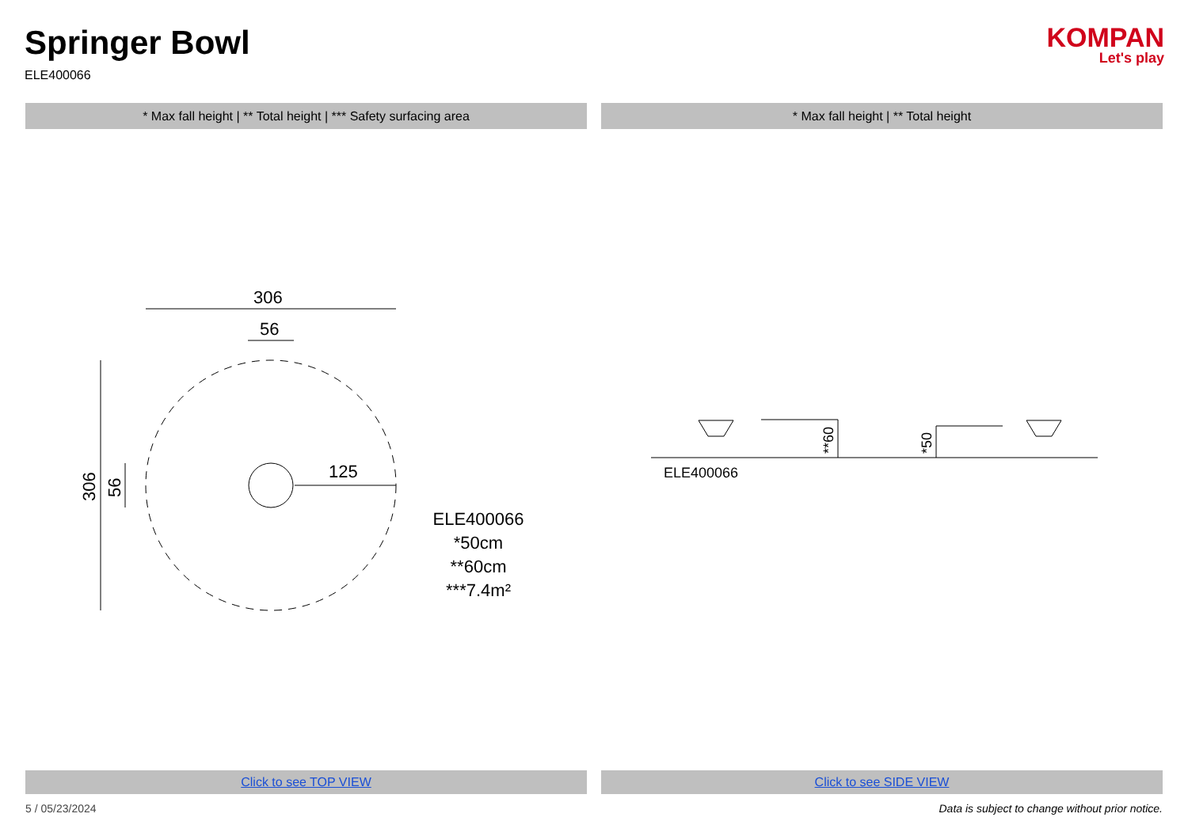Springer Bowl
ELE400066
KOMPAN
Let's play
* Max fall height | ** Total height | *** Safety surfacing area
* Max fall height | ** Total height
306
56
306
56
125
ELE400066
*50cm
**60cm
***7.4m²
**60
*50
ELE400066
Click to see TOP VIEW Click to see SIDE VIEW
5 / 05/23/2024 Data is subject to change without prior notice.